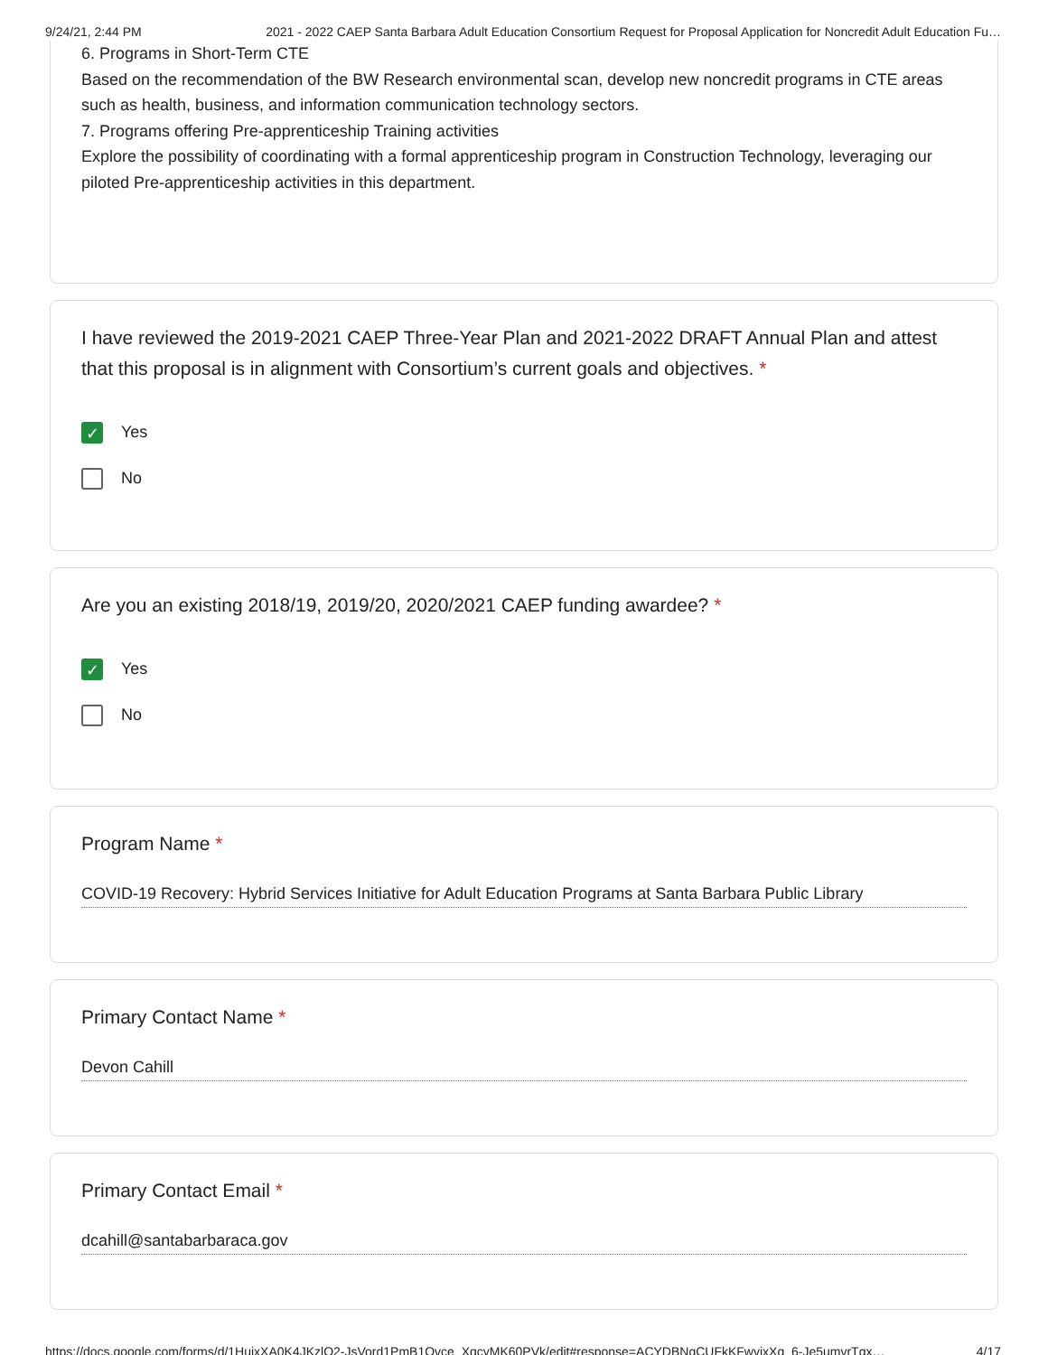9/24/21, 2:44 PM 2021 - 2022 CAEP Santa Barbara Adult Education Consortium Request for Proposal Application for Noncredit Adult Education Fu…
6. Programs in Short-Term CTE
Based on the recommendation of the BW Research environmental scan, develop new noncredit programs in CTE areas such as health, business, and information communication technology sectors.
7. Programs offering Pre-apprenticeship Training activities
Explore the possibility of coordinating with a formal apprenticeship program in Construction Technology, leveraging our piloted Pre-apprenticeship activities in this department.
I have reviewed the 2019-2021 CAEP Three-Year Plan and 2021-2022 DRAFT Annual Plan and attest that this proposal is in alignment with Consortium’s current goals and objectives. *
✓
Yes
No
Are you an existing 2018/19, 2019/20, 2020/2021 CAEP funding awardee? *
✓
Yes
No
Program Name *
COVID-19 Recovery: Hybrid Services Initiative for Adult Education Programs at Santa Barbara Public Library
Primary Contact Name *
Devon Cahill
Primary Contact Email *
dcahill@santabarbaraca.gov
https://docs.google.com/forms/d/1HuixXA0K4JKzlQ2-JsVord1PmB1Qvce_XqcyMK60PVk/edit#response=ACYDBNgCUFkKFwvjxXg_6-Je5umvrTgx… 4/17